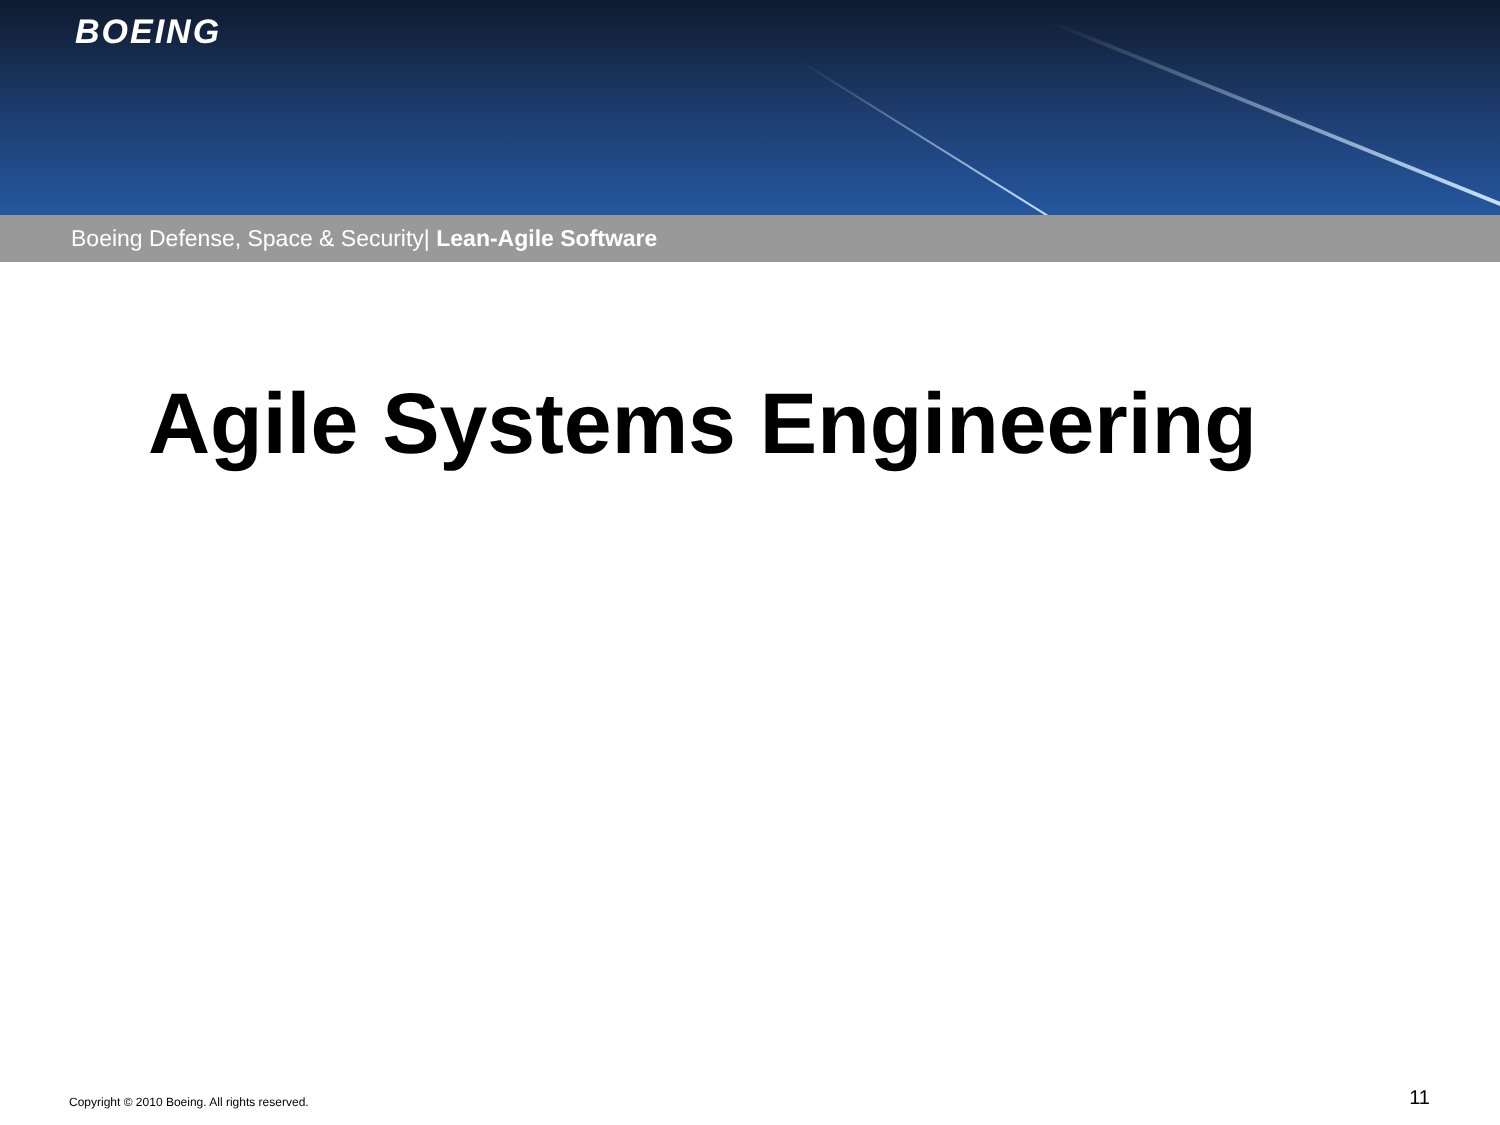BOEING
Boeing Defense, Space & Security| Lean-Agile Software
Agile Systems Engineering
Copyright © 2010 Boeing. All rights reserved. 11